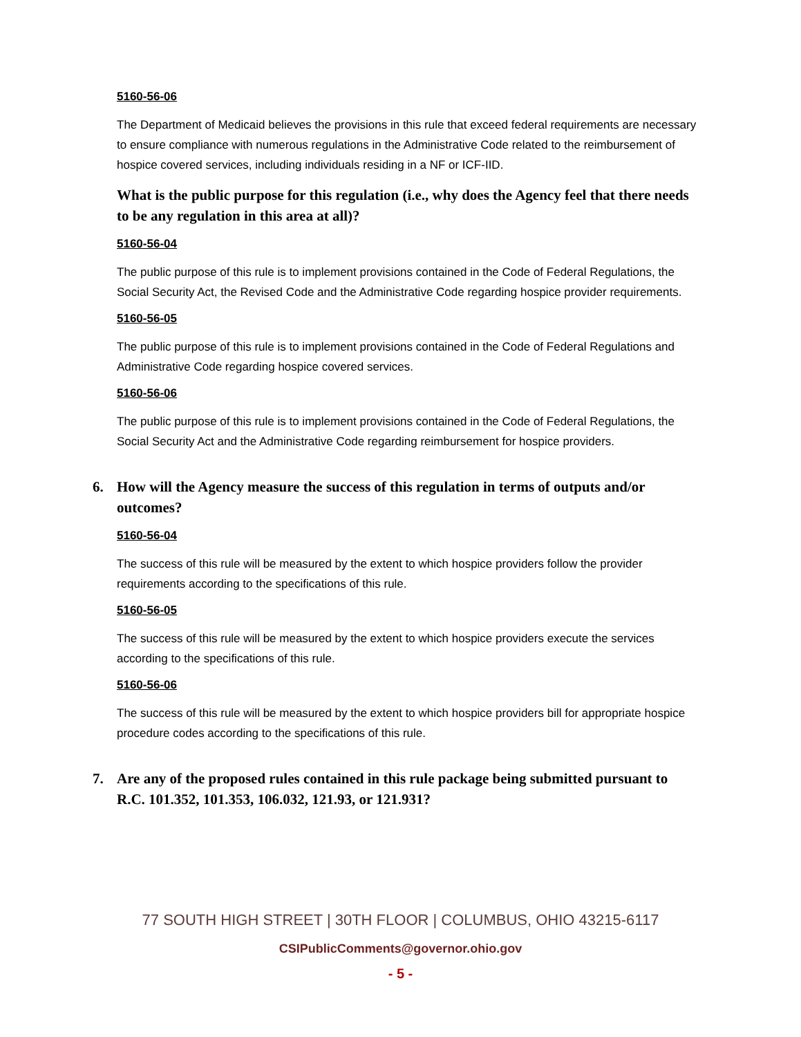5160-56-06
The Department of Medicaid believes the provisions in this rule that exceed federal requirements are necessary to ensure compliance with numerous regulations in the Administrative Code related to the reimbursement of hospice covered services, including individuals residing in a NF or ICF-IID.
What is the public purpose for this regulation (i.e., why does the Agency feel that there needs to be any regulation in this area at all)?
5160-56-04
The public purpose of this rule is to implement provisions contained in the Code of Federal Regulations, the Social Security Act, the Revised Code and the Administrative Code regarding hospice provider requirements.
5160-56-05
The public purpose of this rule is to implement provisions contained in the Code of Federal Regulations and Administrative Code regarding hospice covered services.
5160-56-06
The public purpose of this rule is to implement provisions contained in the Code of Federal Regulations, the Social Security Act and the Administrative Code regarding reimbursement for hospice providers.
6. How will the Agency measure the success of this regulation in terms of outputs and/or outcomes?
5160-56-04
The success of this rule will be measured by the extent to which hospice providers follow the provider requirements according to the specifications of this rule.
5160-56-05
The success of this rule will be measured by the extent to which hospice providers execute the services according to the specifications of this rule.
5160-56-06
The success of this rule will be measured by the extent to which hospice providers bill for appropriate hospice procedure codes according to the specifications of this rule.
7. Are any of the proposed rules contained in this rule package being submitted pursuant to R.C. 101.352, 101.353, 106.032, 121.93, or 121.931?
77 SOUTH HIGH STREET | 30TH FLOOR | COLUMBUS, OHIO 43215-6117
CSIPublicComments@governor.ohio.gov
- 5 -